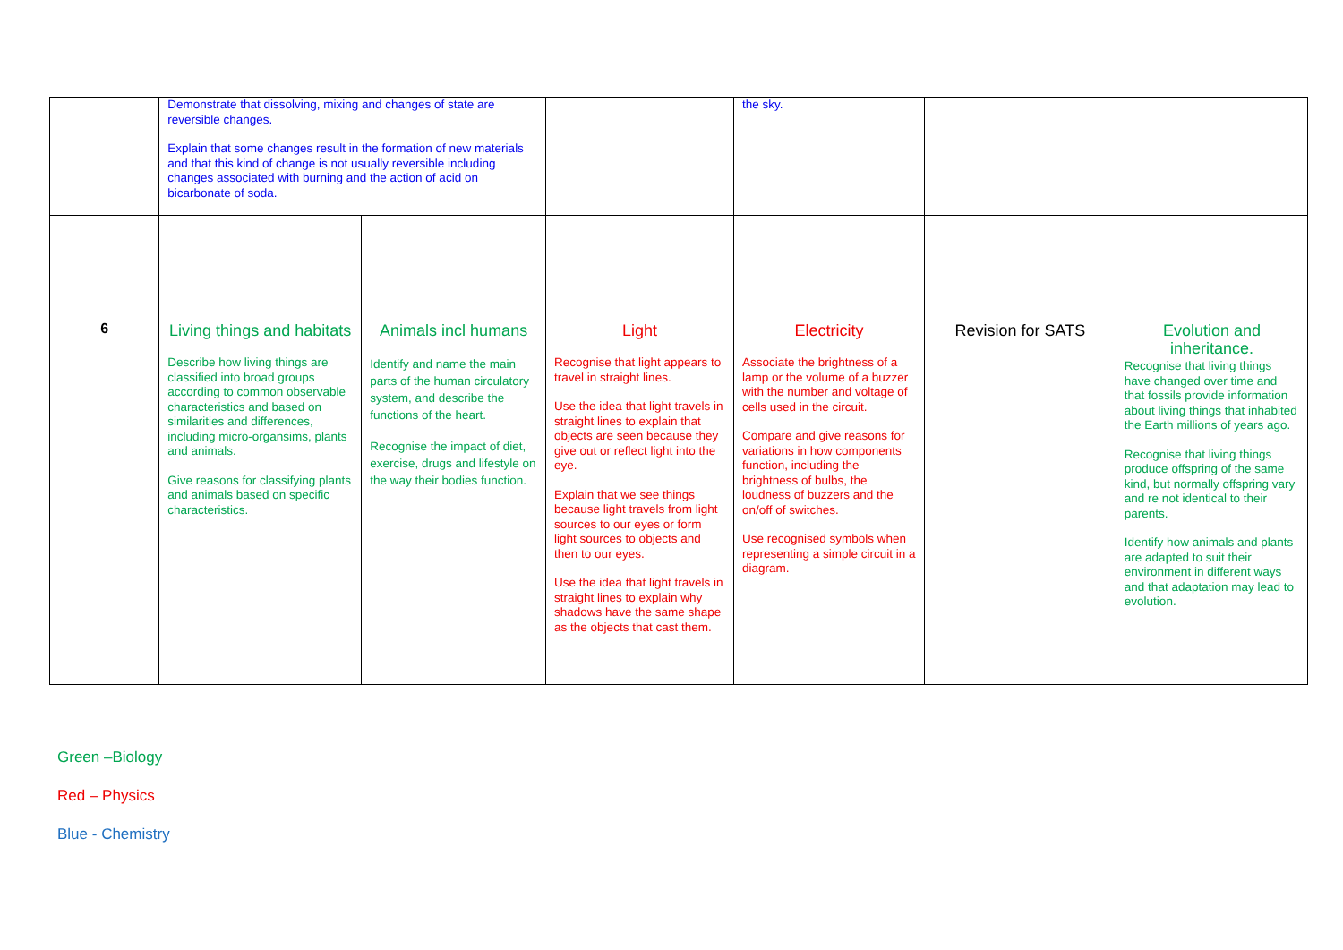| | Demonstrate that dissolving, mixing and changes of state are reversible changes. Explain that some changes result in the formation of new materials and that this kind of change is not usually reversible including changes associated with burning and the action of acid on bicarbonate of soda. | | | the sky. | | |
| 6 | Living things and habitats Describe how living things are classified into broad groups according to common observable characteristics and based on similarities and differences, including micro-organsims, plants and animals. Give reasons for classifying plants and animals based on specific characteristics. | Animals incl humans Identify and name the main parts of the human circulatory system, and describe the functions of the heart. Recognise the impact of diet, exercise, drugs and lifestyle on the way their bodies function. | Light Recognise that light appears to travel in straight lines. Use the idea that light travels in straight lines to explain that objects are seen because they give out or reflect light into the eye. Explain that we see things because light travels from light sources to our eyes or form light sources to objects and then to our eyes. Use the idea that light travels in straight lines to explain why shadows have the same shape as the objects that cast them. | Electricity Associate the brightness of a lamp or the volume of a buzzer with the number and voltage of cells used in the circuit. Compare and give reasons for variations in how components function, including the brightness of bulbs, the loudness of buzzers and the on/off of switches. Use recognised symbols when representing a simple circuit in a diagram. | Revision for SATS | Evolution and inheritance. Recognise that living things have changed over time and that fossils provide information about living things that inhabited the Earth millions of years ago. Recognise that living things produce offspring of the same kind, but normally offspring vary and re not identical to their parents. Identify how animals and plants are adapted to suit their environment in different ways and that adaptation may lead to evolution. |
Green –Biology
Red – Physics
Blue - Chemistry